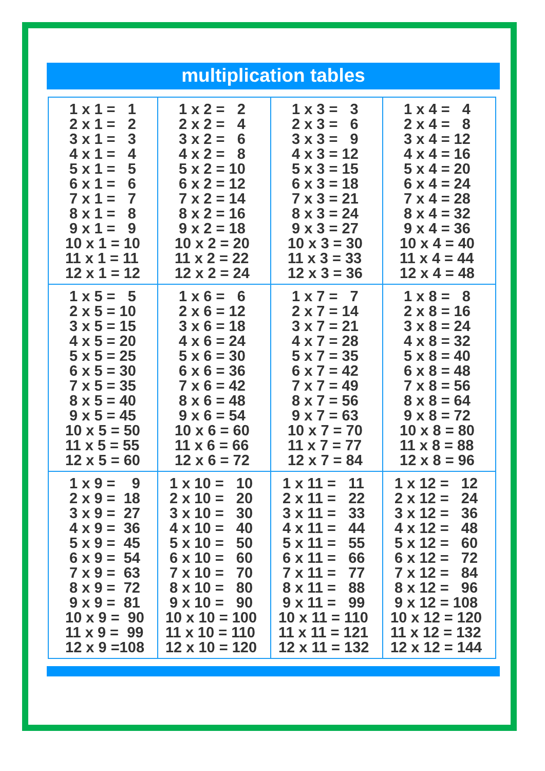multiplication tables
| 1 x 1 = 1 2 x 1 = 2 3 x 1 = 3 4 x 1 = 4 5 x 1 = 5 6 x 1 = 6 7 x 1 = 7 8 x 1 = 8 9 x 1 = 9 10 x 1 = 10 11 x 1 = 11 12 x 1 = 12 | 1 x 2 = 2 2 x 2 = 4 3 x 2 = 6 4 x 2 = 8 5 x 2 = 10 6 x 2 = 12 7 x 2 = 14 8 x 2 = 16 9 x 2 = 18 10 x 2 = 20 11 x 2 = 22 12 x 2 = 24 | 1 x 3 = 3 2 x 3 = 6 3 x 3 = 9 4 x 3 = 12 5 x 3 = 15 6 x 3 = 18 7 x 3 = 21 8 x 3 = 24 9 x 3 = 27 10 x 3 = 30 11 x 3 = 33 12 x 3 = 36 | 1 x 4 = 4 2 x 4 = 8 3 x 4 = 12 4 x 4 = 16 5 x 4 = 20 6 x 4 = 24 7 x 4 = 28 8 x 4 = 32 9 x 4 = 36 10 x 4 = 40 11 x 4 = 44 12 x 4 = 48 |
| 1 x 5 = 5 2 x 5 = 10 3 x 5 = 15 4 x 5 = 20 5 x 5 = 25 6 x 5 = 30 7 x 5 = 35 8 x 5 = 40 9 x 5 = 45 10 x 5 = 50 11 x 5 = 55 12 x 5 = 60 | 1 x 6 = 6 2 x 6 = 12 3 x 6 = 18 4 x 6 = 24 5 x 6 = 30 6 x 6 = 36 7 x 6 = 42 8 x 6 = 48 9 x 6 = 54 10 x 6 = 60 11 x 6 = 66 12 x 6 = 72 | 1 x 7 = 7 2 x 7 = 14 3 x 7 = 21 4 x 7 = 28 5 x 7 = 35 6 x 7 = 42 7 x 7 = 49 8 x 7 = 56 9 x 7 = 63 10 x 7 = 70 11 x 7 = 77 12 x 7 = 84 | 1 x 8 = 8 2 x 8 = 16 3 x 8 = 24 4 x 8 = 32 5 x 8 = 40 6 x 8 = 48 7 x 8 = 56 8 x 8 = 64 9 x 8 = 72 10 x 8 = 80 11 x 8 = 88 12 x 8 = 96 |
| 1 x 9 = 9 2 x 9 = 18 3 x 9 = 27 4 x 9 = 36 5 x 9 = 45 6 x 9 = 54 7 x 9 = 63 8 x 9 = 72 9 x 9 = 81 10 x 9 = 90 11 x 9 = 99 12 x 9 =108 | 1 x 10 = 10 2 x 10 = 20 3 x 10 = 30 4 x 10 = 40 5 x 10 = 50 6 x 10 = 60 7 x 10 = 70 8 x 10 = 80 9 x 10 = 90 10 x 10 = 100 11 x 10 = 110 12 x 10 = 120 | 1 x 11 = 11 2 x 11 = 22 3 x 11 = 33 4 x 11 = 44 5 x 11 = 55 6 x 11 = 66 7 x 11 = 77 8 x 11 = 88 9 x 11 = 99 10 x 11 = 110 11 x 11 = 121 12 x 11 = 132 | 1 x 12 = 12 2 x 12 = 24 3 x 12 = 36 4 x 12 = 48 5 x 12 = 60 6 x 12 = 72 7 x 12 = 84 8 x 12 = 96 9 x 12 = 108 10 x 12 = 120 11 x 12 = 132 12 x 12 = 144 |